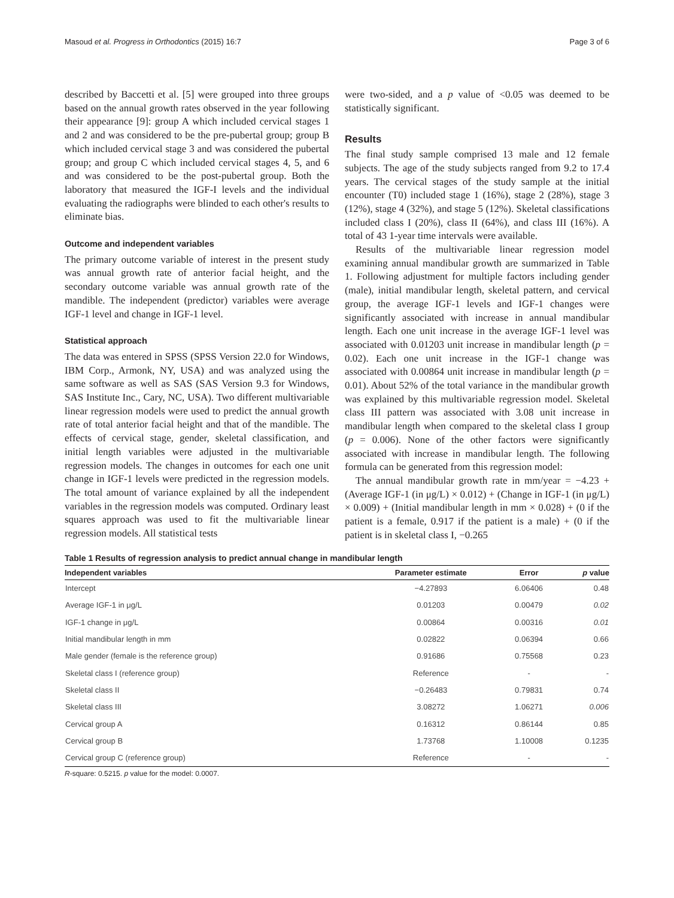Masoud et al. Progress in Orthodontics (2015) 16:7 Page 3 of 6
described by Baccetti et al. [5] were grouped into three groups based on the annual growth rates observed in the year following their appearance [9]: group A which included cervical stages 1 and 2 and was considered to be the pre-pubertal group; group B which included cervical stage 3 and was considered the pubertal group; and group C which included cervical stages 4, 5, and 6 and was considered to be the post-pubertal group. Both the laboratory that measured the IGF-I levels and the individual evaluating the radiographs were blinded to each other's results to eliminate bias.
Outcome and independent variables
The primary outcome variable of interest in the present study was annual growth rate of anterior facial height, and the secondary outcome variable was annual growth rate of the mandible. The independent (predictor) variables were average IGF-1 level and change in IGF-1 level.
Statistical approach
The data was entered in SPSS (SPSS Version 22.0 for Windows, IBM Corp., Armonk, NY, USA) and was analyzed using the same software as well as SAS (SAS Version 9.3 for Windows, SAS Institute Inc., Cary, NC, USA). Two different multivariable linear regression models were used to predict the annual growth rate of total anterior facial height and that of the mandible. The effects of cervical stage, gender, skeletal classification, and initial length variables were adjusted in the multivariable regression models. The changes in outcomes for each one unit change in IGF-1 levels were predicted in the regression models. The total amount of variance explained by all the independent variables in the regression models was computed. Ordinary least squares approach was used to fit the multivariable linear regression models. All statistical tests
were two-sided, and a p value of <0.05 was deemed to be statistically significant.
Results
The final study sample comprised 13 male and 12 female subjects. The age of the study subjects ranged from 9.2 to 17.4 years. The cervical stages of the study sample at the initial encounter (T0) included stage 1 (16%), stage 2 (28%), stage 3 (12%), stage 4 (32%), and stage 5 (12%). Skeletal classifications included class I (20%), class II (64%), and class III (16%). A total of 43 1-year time intervals were available.
Results of the multivariable linear regression model examining annual mandibular growth are summarized in Table 1. Following adjustment for multiple factors including gender (male), initial mandibular length, skeletal pattern, and cervical group, the average IGF-1 levels and IGF-1 changes were significantly associated with increase in annual mandibular length. Each one unit increase in the average IGF-1 level was associated with 0.01203 unit increase in mandibular length (p = 0.02). Each one unit increase in the IGF-1 change was associated with 0.00864 unit increase in mandibular length (p = 0.01). About 52% of the total variance in the mandibular growth was explained by this multivariable regression model. Skeletal class III pattern was associated with 3.08 unit increase in mandibular length when compared to the skeletal class I group (p = 0.006). None of the other factors were significantly associated with increase in mandibular length. The following formula can be generated from this regression model:
The annual mandibular growth rate in mm/year = −4.23 + (Average IGF-1 (in μg/L) × 0.012) + (Change in IGF-1 (in μg/L) × 0.009) + (Initial mandibular length in mm × 0.028) + (0 if the patient is a female, 0.917 if the patient is a male) + (0 if the patient is in skeletal class I, −0.265
Table 1 Results of regression analysis to predict annual change in mandibular length
| Independent variables | Parameter estimate | Error | p value |
| --- | --- | --- | --- |
| Intercept | −4.27893 | 6.06406 | 0.48 |
| Average IGF-1 in μg/L | 0.01203 | 0.00479 | 0.02 |
| IGF-1 change in μg/L | 0.00864 | 0.00316 | 0.01 |
| Initial mandibular length in mm | 0.02822 | 0.06394 | 0.66 |
| Male gender (female is the reference group) | 0.91686 | 0.75568 | 0.23 |
| Skeletal class I (reference group) | Reference | - | - |
| Skeletal class II | −0.26483 | 0.79831 | 0.74 |
| Skeletal class III | 3.08272 | 1.06271 | 0.006 |
| Cervical group A | 0.16312 | 0.86144 | 0.85 |
| Cervical group B | 1.73768 | 1.10008 | 0.1235 |
| Cervical group C (reference group) | Reference | - | - |
R-square: 0.5215. p value for the model: 0.0007.